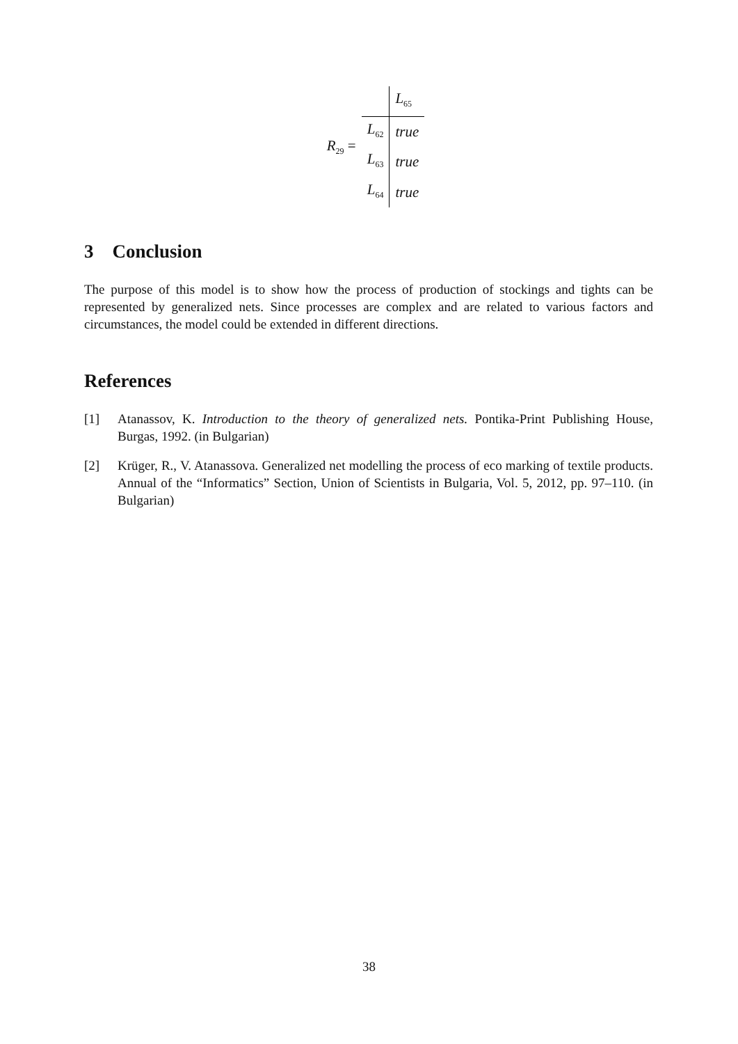R<sub>29</sub> =
| | L<sub>65</sub> |
| L<sub>62</sub> | true |
| L<sub>63</sub> | true |
| L<sub>64</sub> | true |
3 Conclusion
The purpose of this model is to show how the process of production of stockings and tights can be represented by generalized nets. Since processes are complex and are related to various factors and circumstances, the model could be extended in different directions.
References
[1] Atanassov, K. Introduction to the theory of generalized nets. Pontika-Print Publishing House, Burgas, 1992. (in Bulgarian)
[2] Krüger, R., V. Atanassova. Generalized net modelling the process of eco marking of textile products. Annual of the “Informatics” Section, Union of Scientists in Bulgaria, Vol. 5, 2012, pp. 97–110. (in Bulgarian)
38